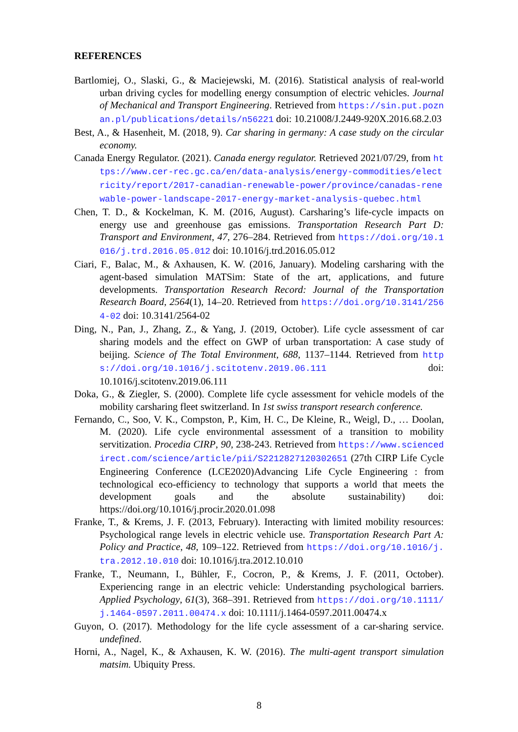REFERENCES
Bartlomiej, O., Slaski, G., & Maciejewski, M. (2016). Statistical analysis of real-world urban driving cycles for modelling energy consumption of electric vehicles. Journal of Mechanical and Transport Engineering. Retrieved from https://sin.put.poznan.pl/publications/details/n56221 doi: 10.21008/J.2449-920X.2016.68.2.03
Best, A., & Hasenheit, M. (2018, 9). Car sharing in germany: A case study on the circular economy.
Canada Energy Regulator. (2021). Canada energy regulator. Retrieved 2021/07/29, from https://www.cer-rec.gc.ca/en/data-analysis/energy-commodities/electricity/report/2017-canadian-renewable-power/province/canadas-renewable-power-landscape-2017-energy-market-analysis-quebec.html
Chen, T. D., & Kockelman, K. M. (2016, August). Carsharing’s life-cycle impacts on energy use and greenhouse gas emissions. Transportation Research Part D: Transport and Environment, 47, 276–284. Retrieved from https://doi.org/10.1016/j.trd.2016.05.012 doi: 10.1016/j.trd.2016.05.012
Ciari, F., Balac, M., & Axhausen, K. W. (2016, January). Modeling carsharing with the agent-based simulation MATSim: State of the art, applications, and future developments. Transportation Research Record: Journal of the Transportation Research Board, 2564(1), 14–20. Retrieved from https://doi.org/10.3141/2564-02 doi: 10.3141/2564-02
Ding, N., Pan, J., Zhang, Z., & Yang, J. (2019, October). Life cycle assessment of car sharing models and the effect on GWP of urban transportation: A case study of beijing. Science of The Total Environment, 688, 1137–1144. Retrieved from https://doi.org/10.1016/j.scitotenv.2019.06.111 doi: 10.1016/j.scitotenv.2019.06.111
Doka, G., & Ziegler, S. (2000). Complete life cycle assessment for vehicle models of the mobility carsharing fleet switzerland. In 1st swiss transport research conference.
Fernando, C., Soo, V. K., Compston, P., Kim, H. C., De Kleine, R., Weigl, D., … Doolan, M. (2020). Life cycle environmental assessment of a transition to mobility servitization. Procedia CIRP, 90, 238-243. Retrieved from https://www.sciencedirect.com/science/article/pii/S2212827120302651 (27th CIRP Life Cycle Engineering Conference (LCE2020)Advancing Life Cycle Engineering : from technological eco-efficiency to technology that supports a world that meets the development goals and the absolute sustainability) doi: https://doi.org/10.1016/j.procir.2020.01.098
Franke, T., & Krems, J. F. (2013, February). Interacting with limited mobility resources: Psychological range levels in electric vehicle use. Transportation Research Part A: Policy and Practice, 48, 109–122. Retrieved from https://doi.org/10.1016/j.tra.2012.10.010 doi: 10.1016/j.tra.2012.10.010
Franke, T., Neumann, I., Bühler, F., Cocron, P., & Krems, J. F. (2011, October). Experiencing range in an electric vehicle: Understanding psychological barriers. Applied Psychology, 61(3), 368–391. Retrieved from https://doi.org/10.1111/j.1464-0597.2011.00474.x doi: 10.1111/j.1464-0597.2011.00474.x
Guyon, O. (2017). Methodology for the life cycle assessment of a car-sharing service. undefined.
Horni, A., Nagel, K., & Axhausen, K. W. (2016). The multi-agent transport simulation matsim. Ubiquity Press.
8